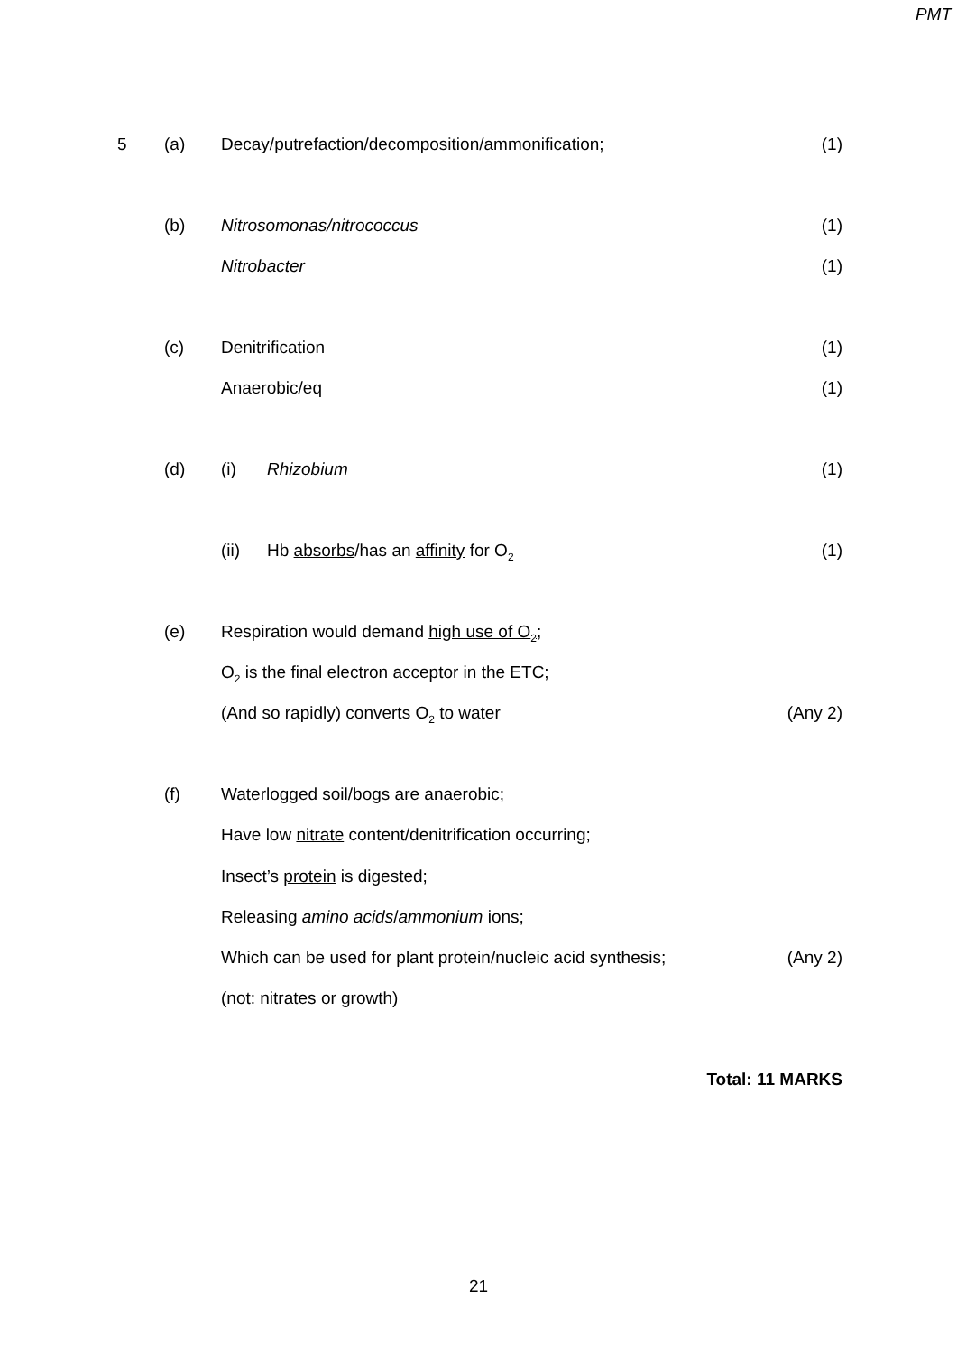PMT
5 (a) Decay/putrefaction/decomposition/ammonification; (1)
(b) Nitrosomonas/nitrococcus (1)
Nitrobacter (1)
(c) Denitrification (1)
Anaerobic/eq (1)
(d) (i) Rhizobium (1)
(ii) Hb absorbs/has an affinity for O<sub>2</sub> (1)
(e) Respiration would demand high use of O<sub>2</sub>;
O<sub>2</sub> is the final electron acceptor in the ETC;
(And so rapidly) converts O<sub>2</sub> to water (Any 2)
(f) Waterlogged soil/bogs are anaerobic;
Have low nitrate content/denitrification occurring;
Insect’s protein is digested;
Releasing amino acids/ammonium ions;
Which can be used for plant protein/nucleic acid synthesis; (Any 2)
(not: nitrates or growth)
Total: 11 MARKS
21